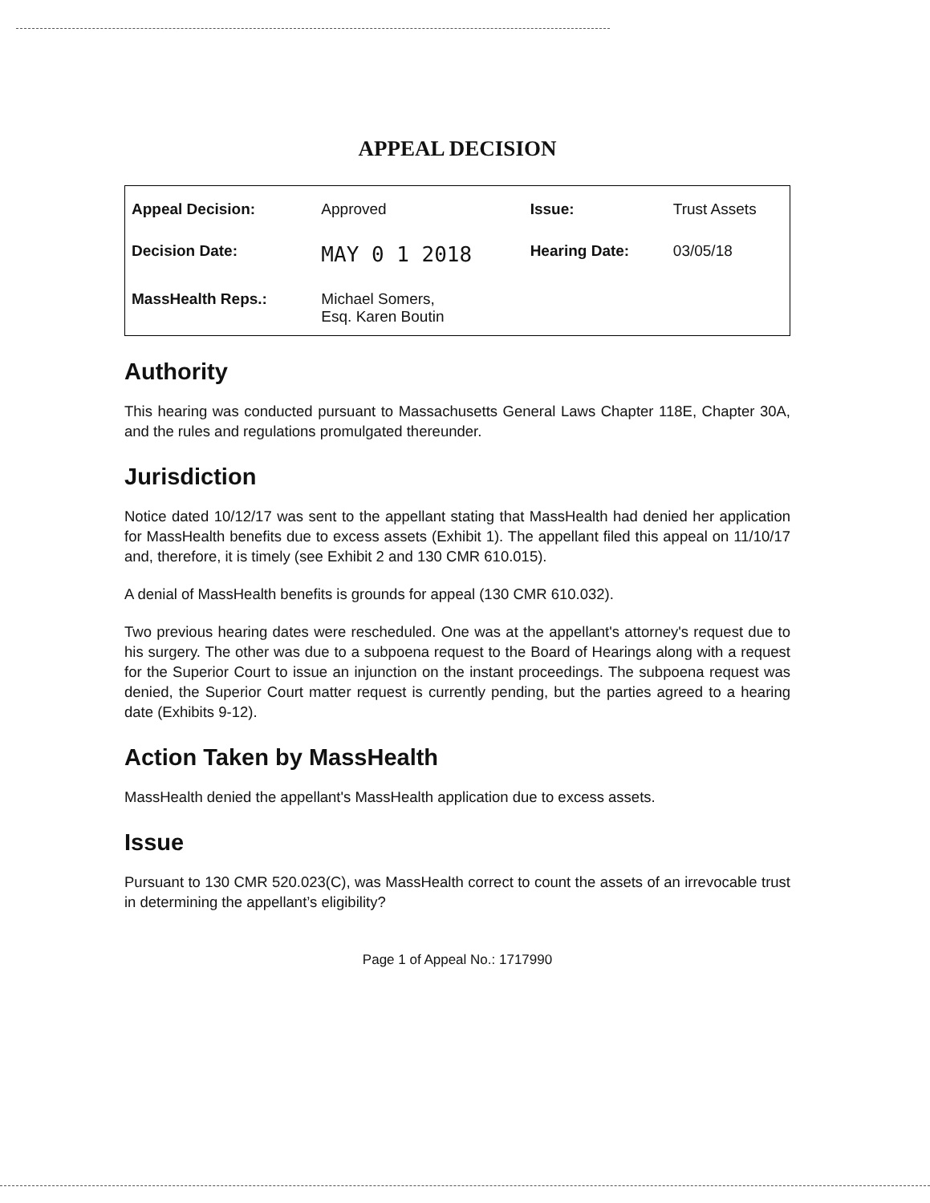APPEAL DECISION
| Appeal Decision: | Approved | Issue: | Trust Assets |
| Decision Date: | MAY 0 1 2018 | Hearing Date: | 03/05/18 |
| MassHealth Reps.: | Michael Somers, Esq. Karen Boutin | | |
Authority
This hearing was conducted pursuant to Massachusetts General Laws Chapter 118E, Chapter 30A, and the rules and regulations promulgated thereunder.
Jurisdiction
Notice dated 10/12/17 was sent to the appellant stating that MassHealth had denied her application for MassHealth benefits due to excess assets (Exhibit 1). The appellant filed this appeal on 11/10/17 and, therefore, it is timely (see Exhibit 2 and 130 CMR 610.015).
A denial of MassHealth benefits is grounds for appeal (130 CMR 610.032).
Two previous hearing dates were rescheduled. One was at the appellant's attorney's request due to his surgery. The other was due to a subpoena request to the Board of Hearings along with a request for the Superior Court to issue an injunction on the instant proceedings. The subpoena request was denied, the Superior Court matter request is currently pending, but the parties agreed to a hearing date (Exhibits 9-12).
Action Taken by MassHealth
MassHealth denied the appellant's MassHealth application due to excess assets.
Issue
Pursuant to 130 CMR 520.023(C), was MassHealth correct to count the assets of an irrevocable trust in determining the appellant’s eligibility?
Page 1 of Appeal No.: 1717990